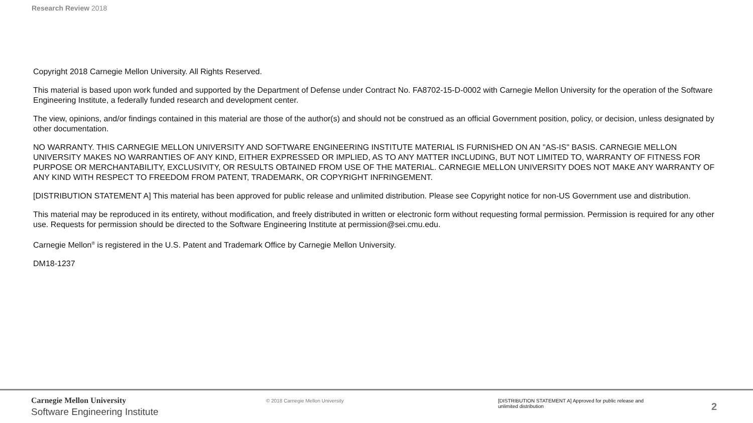Research Review 2018
Copyright 2018 Carnegie Mellon University. All Rights Reserved.
This material is based upon work funded and supported by the Department of Defense under Contract No. FA8702-15-D-0002 with Carnegie Mellon University for the operation of the Software Engineering Institute, a federally funded research and development center.
The view, opinions, and/or findings contained in this material are those of the author(s) and should not be construed as an official Government position, policy, or decision, unless designated by other documentation.
NO WARRANTY. THIS CARNEGIE MELLON UNIVERSITY AND SOFTWARE ENGINEERING INSTITUTE MATERIAL IS FURNISHED ON AN "AS-IS" BASIS. CARNEGIE MELLON UNIVERSITY MAKES NO WARRANTIES OF ANY KIND, EITHER EXPRESSED OR IMPLIED, AS TO ANY MATTER INCLUDING, BUT NOT LIMITED TO, WARRANTY OF FITNESS FOR PURPOSE OR MERCHANTABILITY, EXCLUSIVITY, OR RESULTS OBTAINED FROM USE OF THE MATERIAL. CARNEGIE MELLON UNIVERSITY DOES NOT MAKE ANY WARRANTY OF ANY KIND WITH RESPECT TO FREEDOM FROM PATENT, TRADEMARK, OR COPYRIGHT INFRINGEMENT.
[DISTRIBUTION STATEMENT A] This material has been approved for public release and unlimited distribution. Please see Copyright notice for non-US Government use and distribution.
This material may be reproduced in its entirety, without modification, and freely distributed in written or electronic form without requesting formal permission. Permission is required for any other use. Requests for permission should be directed to the Software Engineering Institute at permission@sei.cmu.edu.
Carnegie Mellon<sup>®</sup> is registered in the U.S. Patent and Trademark Office by Carnegie Mellon University.
DM18-1237
Carnegie Mellon University
Software Engineering Institute
© 2018 Carnegie Mellon University [DISTRIBUTION STATEMENT A] Approved for public release and unlimited distribution
2